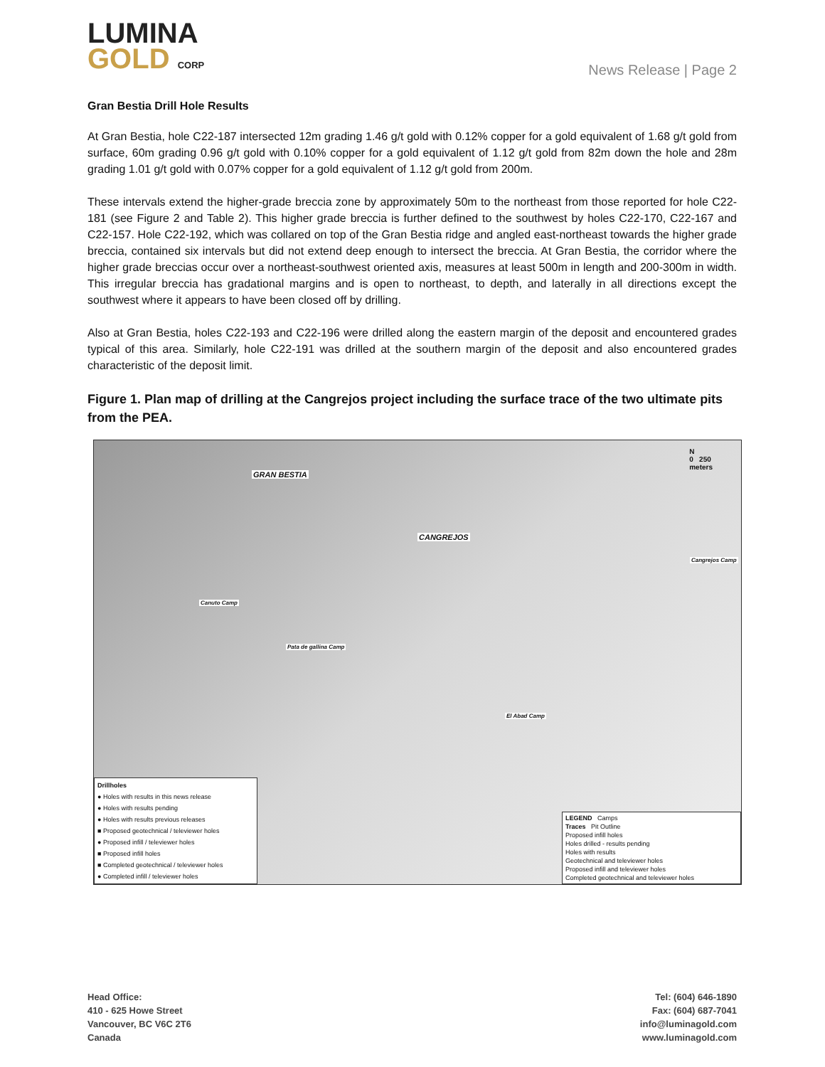LUMINA
GOLD CORP
News Release | Page 2
Gran Bestia Drill Hole Results
At Gran Bestia, hole C22-187 intersected 12m grading 1.46 g/t gold with 0.12% copper for a gold equivalent of 1.68 g/t gold from surface, 60m grading 0.96 g/t gold with 0.10% copper for a gold equivalent of 1.12 g/t gold from 82m down the hole and 28m grading 1.01 g/t gold with 0.07% copper for a gold equivalent of 1.12 g/t gold from 200m.
These intervals extend the higher-grade breccia zone by approximately 50m to the northeast from those reported for hole C22-181 (see Figure 2 and Table 2). This higher grade breccia is further defined to the southwest by holes C22-170, C22-167 and C22-157. Hole C22-192, which was collared on top of the Gran Bestia ridge and angled east-northeast towards the higher grade breccia, contained six intervals but did not extend deep enough to intersect the breccia. At Gran Bestia, the corridor where the higher grade breccias occur over a northeast-southwest oriented axis, measures at least 500m in length and 200-300m in width. This irregular breccia has gradational margins and is open to northeast, to depth, and laterally in all directions except the southwest where it appears to have been closed off by drilling.
Also at Gran Bestia, holes C22-193 and C22-196 were drilled along the eastern margin of the deposit and encountered grades typical of this area. Similarly, hole C22-191 was drilled at the southern margin of the deposit and also encountered grades characteristic of the deposit limit.
Figure 1. Plan map of drilling at the Cangrejos project including the surface trace of the two ultimate pits from the PEA.
GRAN BESTIA
CANGREJOS
Cangrejos Camp
Canuto Camp
Pata de gallina Camp
El Abad Camp
N
0 250
meters
Drillholes
● Holes with results in this news release
● Holes with results pending
● Holes with results previous releases
■ Proposed geotechnical / televiewer holes
● Proposed infill / televiewer holes
■ Proposed infill holes
■ Completed geotechnical / televiewer holes
● Completed infill / televiewer holes
LEGEND Camps
Traces Pit Outline
Proposed infill holes
Holes drilled - results pending
Holes with results
Geotechnical and televiewer holes
Proposed infill and televiewer holes
Completed geotechnical and televiewer holes
Head Office:
410 - 625 Howe Street
Vancouver, BC V6C 2T6
Canada
Tel: (604) 646-1890
Fax: (604) 687-7041
info@luminagold.com
www.luminagold.com